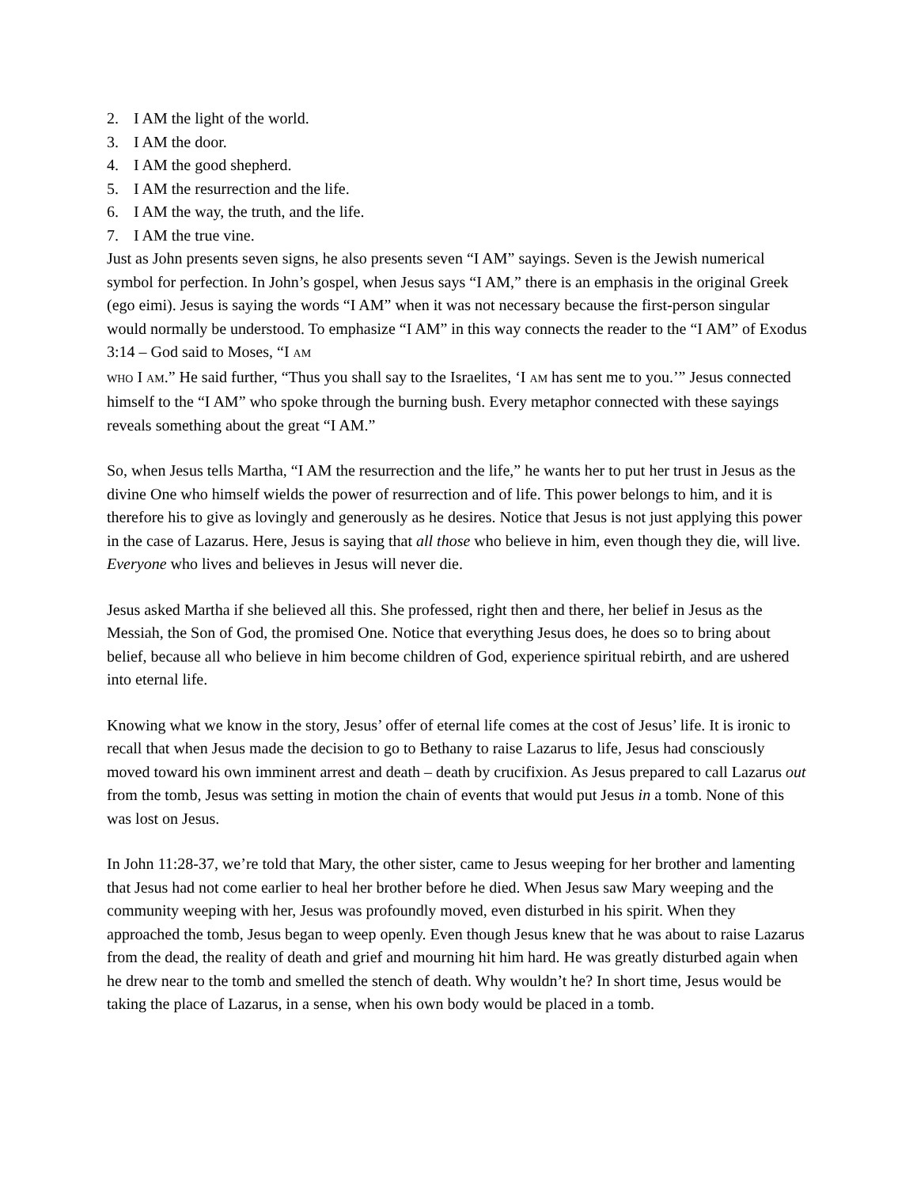2. I AM the light of the world.
3. I AM the door.
4. I AM the good shepherd.
5. I AM the resurrection and the life.
6. I AM the way, the truth, and the life.
7. I AM the true vine.
Just as John presents seven signs, he also presents seven “I AM” sayings. Seven is the Jewish numerical symbol for perfection. In John’s gospel, when Jesus says “I AM,” there is an emphasis in the original Greek (ego eimi). Jesus is saying the words “I AM” when it was not necessary because the first-person singular would normally be understood. To emphasize “I AM” in this way connects the reader to the “I AM” of Exodus 3:14 – God said to Moses, “I AM
WHO I AM.” He said further, “Thus you shall say to the Israelites, ‘I AM has sent me to you.’” Jesus connected himself to the “I AM” who spoke through the burning bush. Every metaphor connected with these sayings reveals something about the great “I AM.”
So, when Jesus tells Martha, “I AM the resurrection and the life,” he wants her to put her trust in Jesus as the divine One who himself wields the power of resurrection and of life. This power belongs to him, and it is therefore his to give as lovingly and generously as he desires. Notice that Jesus is not just applying this power in the case of Lazarus. Here, Jesus is saying that all those who believe in him, even though they die, will live. Everyone who lives and believes in Jesus will never die.
Jesus asked Martha if she believed all this. She professed, right then and there, her belief in Jesus as the Messiah, the Son of God, the promised One. Notice that everything Jesus does, he does so to bring about belief, because all who believe in him become children of God, experience spiritual rebirth, and are ushered into eternal life.
Knowing what we know in the story, Jesus’ offer of eternal life comes at the cost of Jesus’ life. It is ironic to recall that when Jesus made the decision to go to Bethany to raise Lazarus to life, Jesus had consciously moved toward his own imminent arrest and death – death by crucifixion. As Jesus prepared to call Lazarus out from the tomb, Jesus was setting in motion the chain of events that would put Jesus in a tomb. None of this was lost on Jesus.
In John 11:28-37, we’re told that Mary, the other sister, came to Jesus weeping for her brother and lamenting that Jesus had not come earlier to heal her brother before he died. When Jesus saw Mary weeping and the community weeping with her, Jesus was profoundly moved, even disturbed in his spirit. When they approached the tomb, Jesus began to weep openly. Even though Jesus knew that he was about to raise Lazarus from the dead, the reality of death and grief and mourning hit him hard. He was greatly disturbed again when he drew near to the tomb and smelled the stench of death. Why wouldn’t he? In short time, Jesus would be taking the place of Lazarus, in a sense, when his own body would be placed in a tomb.